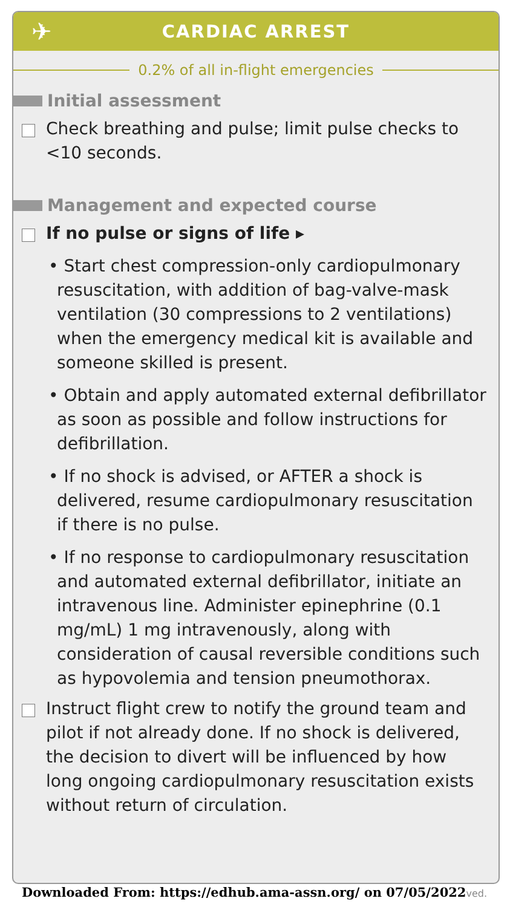✈ CARDIAC ARREST
0.2% of all in-flight emergencies
Initial assessment
Check breathing and pulse; limit pulse checks to <10 seconds.
Management and expected course
If no pulse or signs of life ▸
• Start chest compression-only cardiopulmonary resuscitation, with addition of bag-valve-mask ventilation (30 compressions to 2 ventilations) when the emergency medical kit is available and someone skilled is present.
• Obtain and apply automated external defibrillator as soon as possible and follow instructions for defibrillation.
• If no shock is advised, or AFTER a shock is delivered, resume cardiopulmonary resuscitation if there is no pulse.
• If no response to cardiopulmonary resuscitation and automated external defibrillator, initiate an intravenous line. Administer epinephrine (0.1 mg/mL) 1 mg intravenously, along with consideration of causal reversible conditions such as hypovolemia and tension pneumothorax.
Instruct flight crew to notify the ground team and pilot if not already done. If no shock is delivered, the decision to divert will be influenced by how long ongoing cardiopulmonary resuscitation exists without return of circulation.
Downloaded From: https://edhub.ama-assn.org/ on 07/05/2022ved.